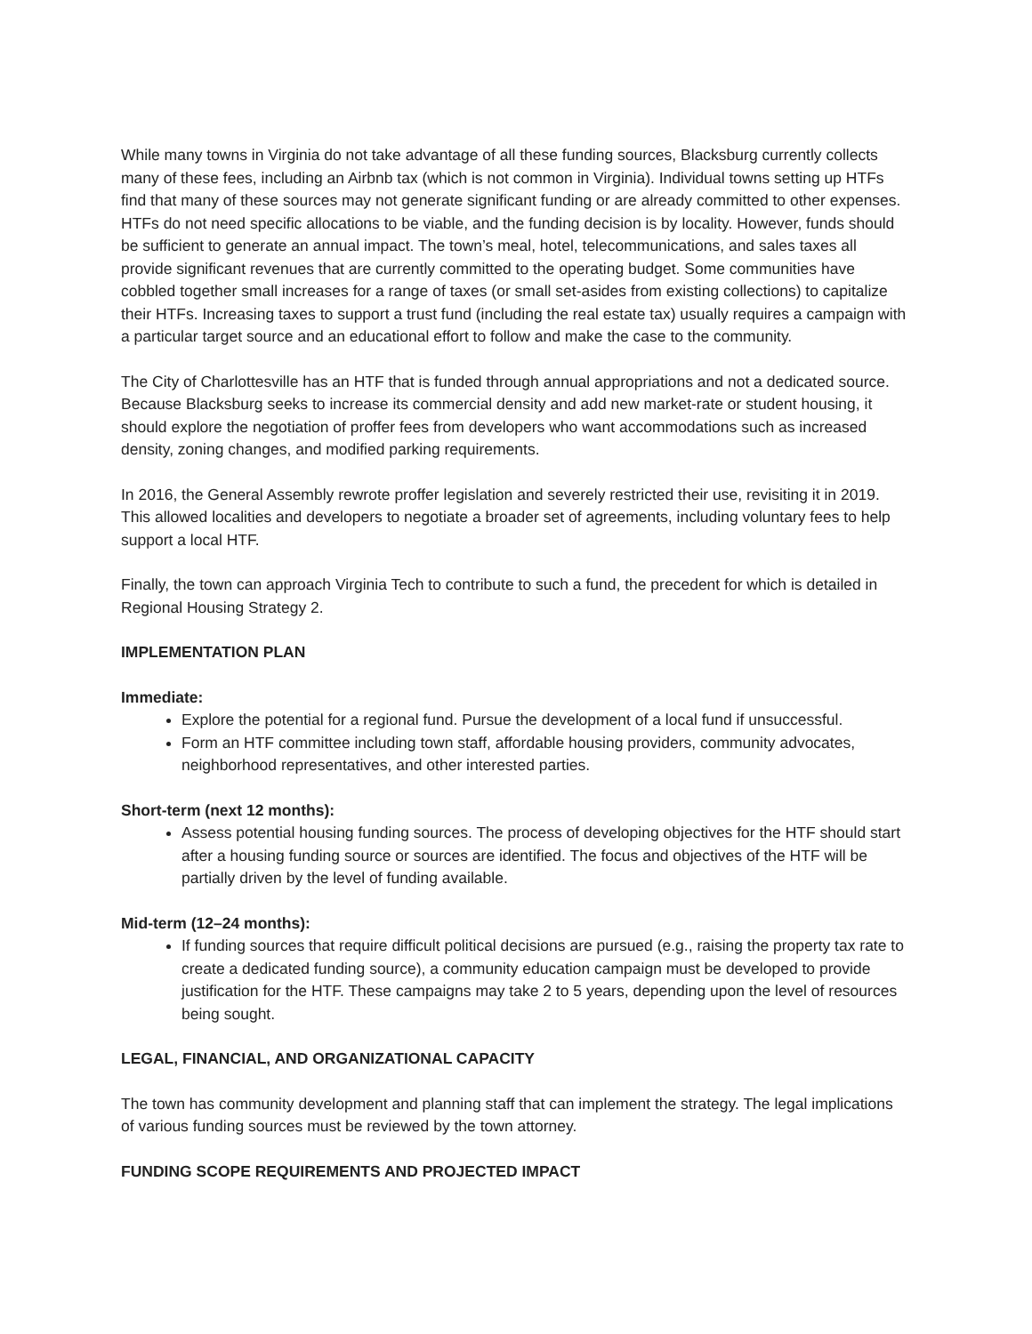While many towns in Virginia do not take advantage of all these funding sources, Blacksburg currently collects many of these fees, including an Airbnb tax (which is not common in Virginia). Individual towns setting up HTFs find that many of these sources may not generate significant funding or are already committed to other expenses. HTFs do not need specific allocations to be viable, and the funding decision is by locality. However, funds should be sufficient to generate an annual impact. The town’s meal, hotel, telecommunications, and sales taxes all provide significant revenues that are currently committed to the operating budget. Some communities have cobbled together small increases for a range of taxes (or small set-asides from existing collections) to capitalize their HTFs. Increasing taxes to support a trust fund (including the real estate tax) usually requires a campaign with a particular target source and an educational effort to follow and make the case to the community.
The City of Charlottesville has an HTF that is funded through annual appropriations and not a dedicated source. Because Blacksburg seeks to increase its commercial density and add new market-rate or student housing, it should explore the negotiation of proffer fees from developers who want accommodations such as increased density, zoning changes, and modified parking requirements.
In 2016, the General Assembly rewrote proffer legislation and severely restricted their use, revisiting it in 2019. This allowed localities and developers to negotiate a broader set of agreements, including voluntary fees to help support a local HTF.
Finally, the town can approach Virginia Tech to contribute to such a fund, the precedent for which is detailed in Regional Housing Strategy 2.
IMPLEMENTATION PLAN
Immediate:
Explore the potential for a regional fund. Pursue the development of a local fund if unsuccessful.
Form an HTF committee including town staff, affordable housing providers, community advocates, neighborhood representatives, and other interested parties.
Short-term (next 12 months):
Assess potential housing funding sources. The process of developing objectives for the HTF should start after a housing funding source or sources are identified. The focus and objectives of the HTF will be partially driven by the level of funding available.
Mid-term (12–24 months):
If funding sources that require difficult political decisions are pursued (e.g., raising the property tax rate to create a dedicated funding source), a community education campaign must be developed to provide justification for the HTF. These campaigns may take 2 to 5 years, depending upon the level of resources being sought.
LEGAL, FINANCIAL, AND ORGANIZATIONAL CAPACITY
The town has community development and planning staff that can implement the strategy. The legal implications of various funding sources must be reviewed by the town attorney.
FUNDING SCOPE REQUIREMENTS AND PROJECTED IMPACT